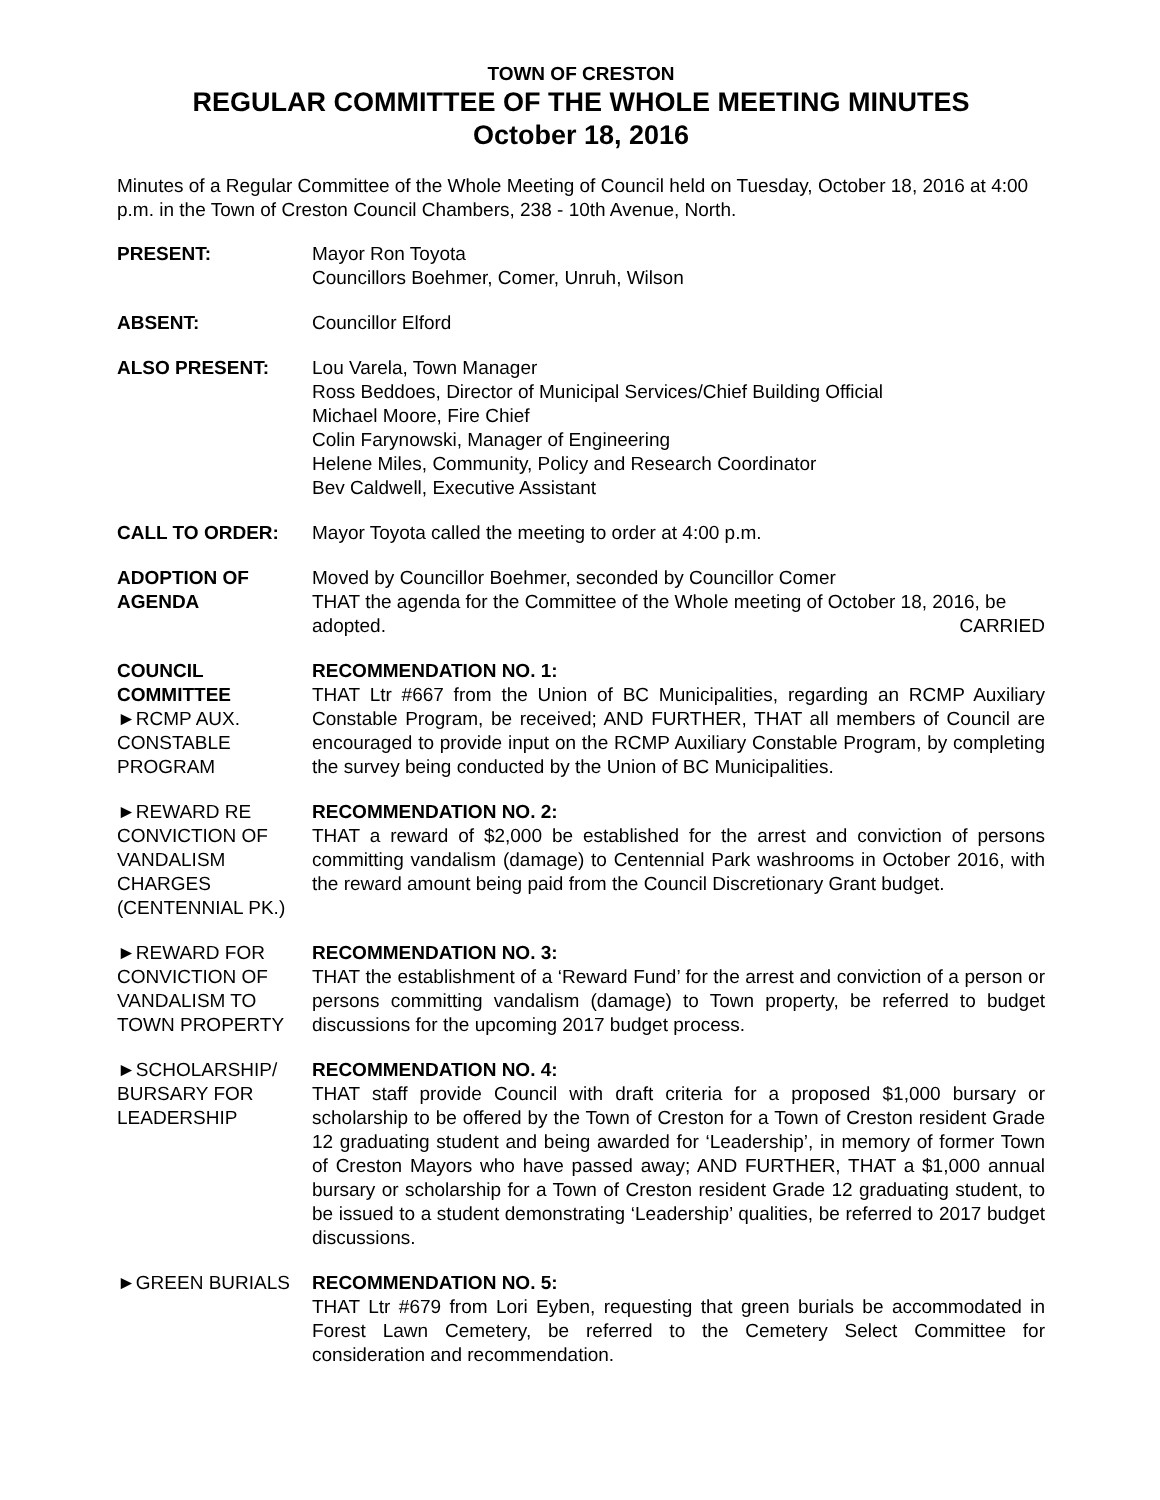TOWN OF CRESTON
REGULAR COMMITTEE OF THE WHOLE MEETING MINUTES
October 18, 2016
Minutes of a Regular Committee of the Whole Meeting of Council held on Tuesday, October 18, 2016 at 4:00 p.m. in the Town of Creston Council Chambers, 238 - 10th Avenue, North.
PRESENT: Mayor Ron Toyota
Councillors Boehmer, Comer, Unruh, Wilson
ABSENT: Councillor Elford
ALSO PRESENT: Lou Varela, Town Manager
Ross Beddoes, Director of Municipal Services/Chief Building Official
Michael Moore, Fire Chief
Colin Farynowski, Manager of Engineering
Helene Miles, Community, Policy and Research Coordinator
Bev Caldwell, Executive Assistant
CALL TO ORDER: Mayor Toyota called the meeting to order at 4:00 p.m.
ADOPTION OF
AGENDA
Moved by Councillor Boehmer, seconded by Councillor Comer
THAT the agenda for the Committee of the Whole meeting of October 18, 2016, be adopted. CARRIED
COUNCIL
COMMITTEE
►RCMP AUX.
CONSTABLE
PROGRAM
RECOMMENDATION NO. 1:
THAT Ltr #667 from the Union of BC Municipalities, regarding an RCMP Auxiliary Constable Program, be received; AND FURTHER, THAT all members of Council are encouraged to provide input on the RCMP Auxiliary Constable Program, by completing the survey being conducted by the Union of BC Municipalities.
►REWARD RE
CONVICTION OF
VANDALISM
CHARGES
(CENTENNIAL PK.)
RECOMMENDATION NO. 2:
THAT a reward of $2,000 be established for the arrest and conviction of persons committing vandalism (damage) to Centennial Park washrooms in October 2016, with the reward amount being paid from the Council Discretionary Grant budget.
►REWARD FOR
CONVICTION OF
VANDALISM TO
TOWN PROPERTY
RECOMMENDATION NO. 3:
THAT the establishment of a ‘Reward Fund’ for the arrest and conviction of a person or persons committing vandalism (damage) to Town property, be referred to budget discussions for the upcoming 2017 budget process.
►SCHOLARSHIP/
BURSARY FOR
LEADERSHIP
RECOMMENDATION NO. 4:
THAT staff provide Council with draft criteria for a proposed $1,000 bursary or scholarship to be offered by the Town of Creston for a Town of Creston resident Grade 12 graduating student and being awarded for ‘Leadership’, in memory of former Town of Creston Mayors who have passed away; AND FURTHER, THAT a $1,000 annual bursary or scholarship for a Town of Creston resident Grade 12 graduating student, to be issued to a student demonstrating ‘Leadership’ qualities, be referred to 2017 budget discussions.
►GREEN BURIALS RECOMMENDATION NO. 5:
THAT Ltr #679 from Lori Eyben, requesting that green burials be accommodated in Forest Lawn Cemetery, be referred to the Cemetery Select Committee for consideration and recommendation.